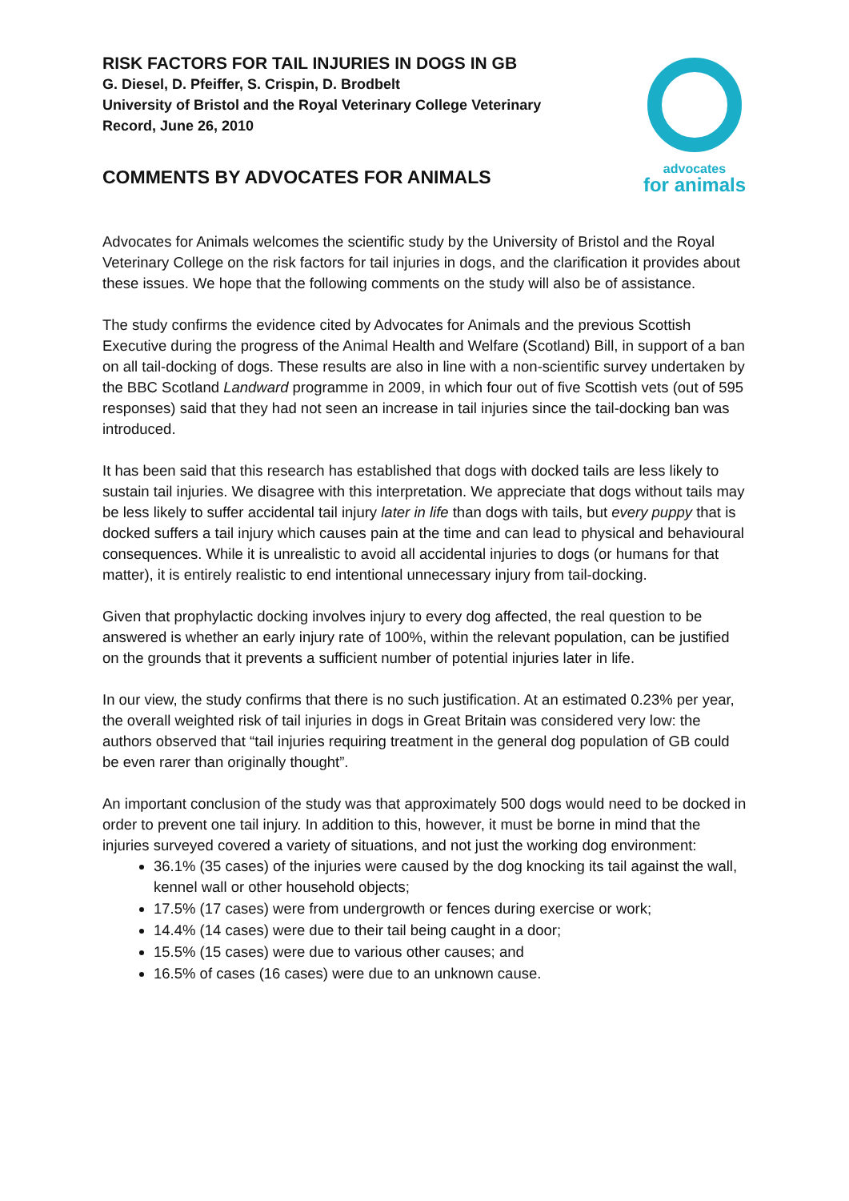RISK FACTORS FOR TAIL INJURIES IN DOGS IN GB
G. Diesel, D. Pfeiffer, S. Crispin, D. Brodbelt
University of Bristol and the Royal Veterinary College Veterinary
Record, June 26, 2010
COMMENTS BY ADVOCATES FOR ANIMALS
advocates
for animals
Advocates for Animals welcomes the scientific study by the University of Bristol and the Royal Veterinary College on the risk factors for tail injuries in dogs, and the clarification it provides about these issues. We hope that the following comments on the study will also be of assistance.
The study confirms the evidence cited by Advocates for Animals and the previous Scottish Executive during the progress of the Animal Health and Welfare (Scotland) Bill, in support of a ban on all tail-docking of dogs. These results are also in line with a non-scientific survey undertaken by the BBC Scotland Landward programme in 2009, in which four out of five Scottish vets (out of 595 responses) said that they had not seen an increase in tail injuries since the tail-docking ban was introduced.
It has been said that this research has established that dogs with docked tails are less likely to sustain tail injuries. We disagree with this interpretation. We appreciate that dogs without tails may be less likely to suffer accidental tail injury later in life than dogs with tails, but every puppy that is docked suffers a tail injury which causes pain at the time and can lead to physical and behavioural consequences. While it is unrealistic to avoid all accidental injuries to dogs (or humans for that matter), it is entirely realistic to end intentional unnecessary injury from tail-docking.
Given that prophylactic docking involves injury to every dog affected, the real question to be answered is whether an early injury rate of 100%, within the relevant population, can be justified on the grounds that it prevents a sufficient number of potential injuries later in life.
In our view, the study confirms that there is no such justification. At an estimated 0.23% per year, the overall weighted risk of tail injuries in dogs in Great Britain was considered very low: the authors observed that “tail injuries requiring treatment in the general dog population of GB could be even rarer than originally thought”.
An important conclusion of the study was that approximately 500 dogs would need to be docked in order to prevent one tail injury. In addition to this, however, it must be borne in mind that the injuries surveyed covered a variety of situations, and not just the working dog environment:
36.1% (35 cases) of the injuries were caused by the dog knocking its tail against the wall, kennel wall or other household objects;
17.5% (17 cases) were from undergrowth or fences during exercise or work;
14.4% (14 cases) were due to their tail being caught in a door;
15.5% (15 cases) were due to various other causes; and
16.5% of cases (16 cases) were due to an unknown cause.